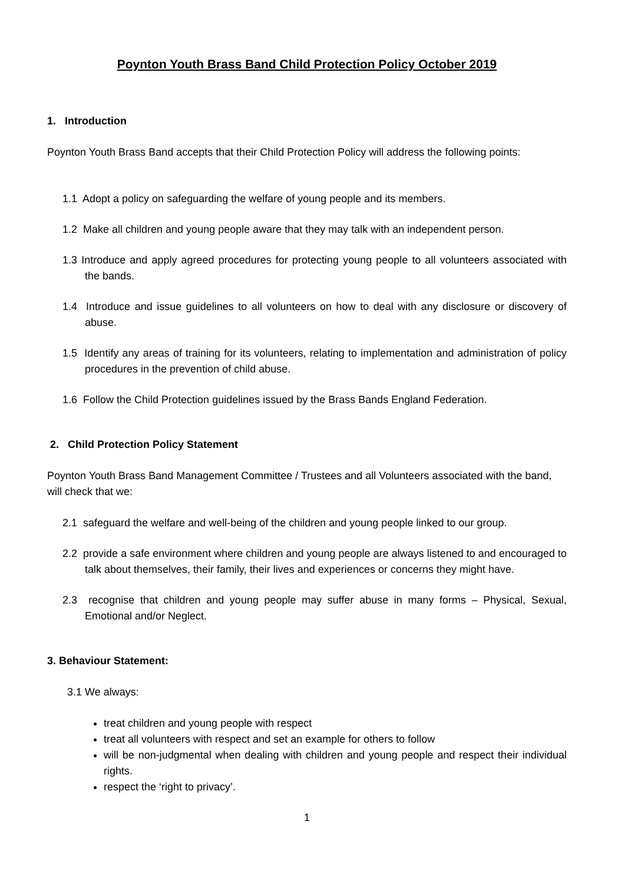Poynton Youth Brass Band Child Protection Policy October 2019
1. Introduction
Poynton Youth Brass Band accepts that their Child Protection Policy will address the following points:
1.1 Adopt a policy on safeguarding the welfare of young people and its members.
1.2 Make all children and young people aware that they may talk with an independent person.
1.3 Introduce and apply agreed procedures for protecting young people to all volunteers associated with the bands.
1.4 Introduce and issue guidelines to all volunteers on how to deal with any disclosure or discovery of abuse.
1.5 Identify any areas of training for its volunteers, relating to implementation and administration of policy procedures in the prevention of child abuse.
1.6 Follow the Child Protection guidelines issued by the Brass Bands England Federation.
2. Child Protection Policy Statement
Poynton Youth Brass Band Management Committee / Trustees and all Volunteers associated with the band, will check that we:
2.1 safeguard the welfare and well-being of the children and young people linked to our group.
2.2 provide a safe environment where children and young people are always listened to and encouraged to talk about themselves, their family, their lives and experiences or concerns they might have.
2.3 recognise that children and young people may suffer abuse in many forms – Physical, Sexual, Emotional and/or Neglect.
3. Behaviour Statement:
3.1 We always:
treat children and young people with respect
treat all volunteers with respect and set an example for others to follow
will be non-judgmental when dealing with children and young people and respect their individual rights.
respect the ‘right to privacy’.
1